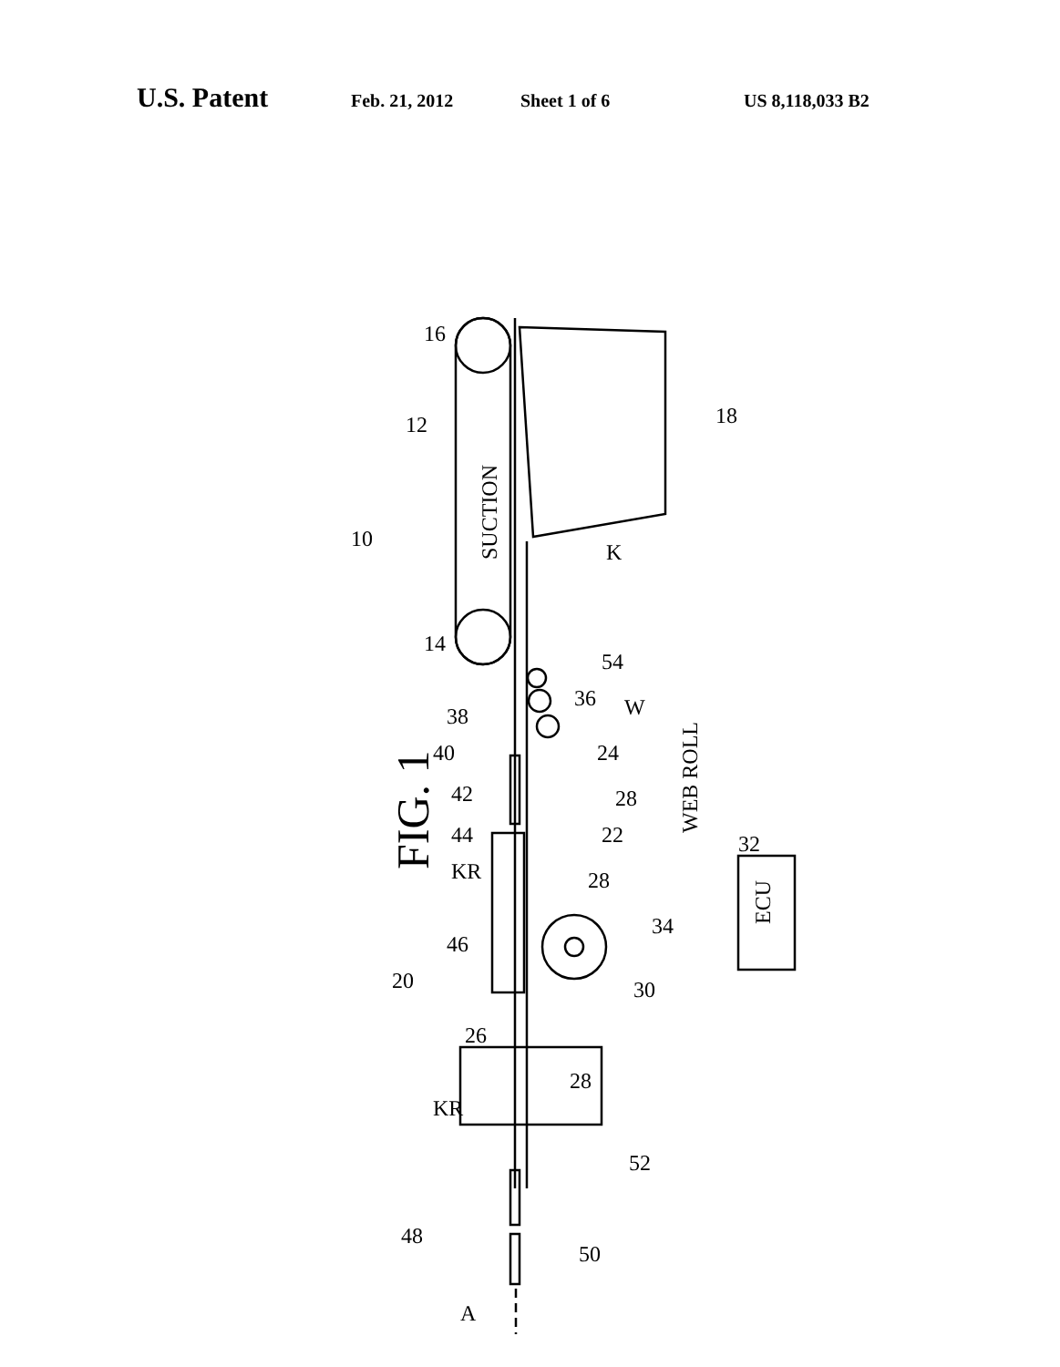U.S. Patent Feb. 21, 2012 Sheet 1 of 6 US 8,118,033 B2
FIG. 1
SUCTION
ECU
WEB ROLL
16
12
10
18
K
14
54
36
W
38
40
24
28
42
44
22
KR
28
32
34
46
20
30
26
28
KR
52
48
50
A